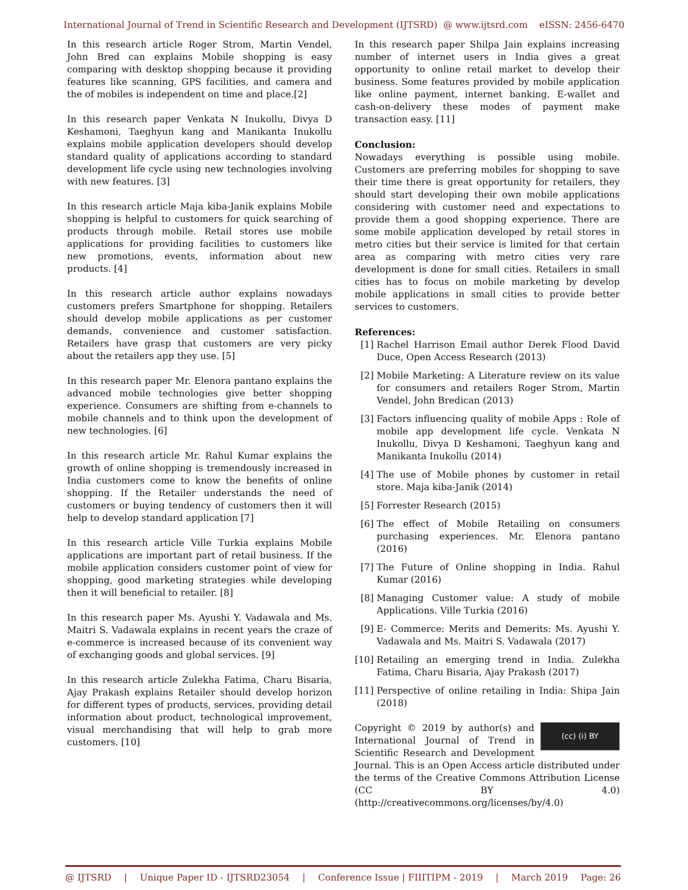International Journal of Trend in Scientific Research and Development (IJTSRD) @ www.ijtsrd.com eISSN: 2456-6470
In this research article Roger Strom, Martin Vendel, John Bred can explains Mobile shopping is easy comparing with desktop shopping because it providing features like scanning, GPS facilities, and camera and the of mobiles is independent on time and place.[2]
In this research paper Venkata N Inukollu, Divya D Keshamoni, Taeghyun kang and Manikanta Inukollu explains mobile application developers should develop standard quality of applications according to standard development life cycle using new technologies involving with new features. [3]
In this research article Maja kiba-Janik explains Mobile shopping is helpful to customers for quick searching of products through mobile. Retail stores use mobile applications for providing facilities to customers like new promotions, events, information about new products. [4]
In this research article author explains nowadays customers prefers Smartphone for shopping. Retailers should develop mobile applications as per customer demands, convenience and customer satisfaction. Retailers have grasp that customers are very picky about the retailers app they use. [5]
In this research paper Mr. Elenora pantano explains the advanced mobile technologies give better shopping experience. Consumers are shifting from e-channels to mobile channels and to think upon the development of new technologies. [6]
In this research article Mr. Rahul Kumar explains the growth of online shopping is tremendously increased in India customers come to know the benefits of online shopping. If the Retailer understands the need of customers or buying tendency of customers then it will help to develop standard application [7]
In this research article Ville Turkia explains Mobile applications are important part of retail business. If the mobile application considers customer point of view for shopping, good marketing strategies while developing then it will beneficial to retailer. [8]
In this research paper Ms. Ayushi Y. Vadawala and Ms. Maitri S. Vadawala explains in recent years the craze of e-commerce is increased because of its convenient way of exchanging goods and global services. [9]
In this research article Zulekha Fatima, Charu Bisaria, Ajay Prakash explains Retailer should develop horizon for different types of products, services, providing detail information about product, technological improvement, visual merchandising that will help to grab more customers. [10]
In this research paper Shilpa Jain explains increasing number of internet users in India gives a great opportunity to online retail market to develop their business. Some features provided by mobile application like online payment, internet banking, E-wallet and cash-on-delivery these modes of payment make transaction easy. [11]
Conclusion:
Nowadays everything is possible using mobile. Customers are preferring mobiles for shopping to save their time there is great opportunity for retailers, they should start developing their own mobile applications considering with customer need and expectations to provide them a good shopping experience. There are some mobile application developed by retail stores in metro cities but their service is limited for that certain area as comparing with metro cities very rare development is done for small cities. Retailers in small cities has to focus on mobile marketing by develop mobile applications in small cities to provide better services to customers.
References:
[1] Rachel Harrison Email author Derek Flood David Duce, Open Access Research (2013)
[2] Mobile Marketing: A Literature review on its value for consumers and retailers Roger Strom, Martin Vendel, John Bredican (2013)
[3] Factors influencing quality of mobile Apps : Role of mobile app development life cycle. Venkata N Inukollu, Divya D Keshamoni, Taeghyun kang and Manikanta Inukollu (2014)
[4] The use of Mobile phones by customer in retail store. Maja kiba-Janik (2014)
[5] Forrester Research (2015)
[6] The effect of Mobile Retailing on consumers purchasing experiences. Mr. Elenora pantano (2016)
[7] The Future of Online shopping in India. Rahul Kumar (2016)
[8] Managing Customer value: A study of mobile Applications. Ville Turkia (2016)
[9] E- Commerce: Merits and Demerits: Ms. Ayushi Y. Vadawala and Ms. Maitri S. Vadawala (2017)
[10]
Retailing an emerging trend in India. Zulekha Fatima, Charu Bisaria, Ajay Prakash (2017)
[11]
Perspective of online retailing in India: Shipa Jain (2018)
(cc) (i) BY Copyright © 2019 by author(s) and International Journal of Trend in Scientific Research and Development Journal. This is an Open Access article distributed under the terms of the Creative Commons Attribution License (CC BY 4.0) (http://creativecommons.org/licenses/by/4.0)
@ IJTSRD | Unique Paper ID - IJTSRD23054 | Conference Issue | FIIITIPM - 2019 | March 2019 Page: 26